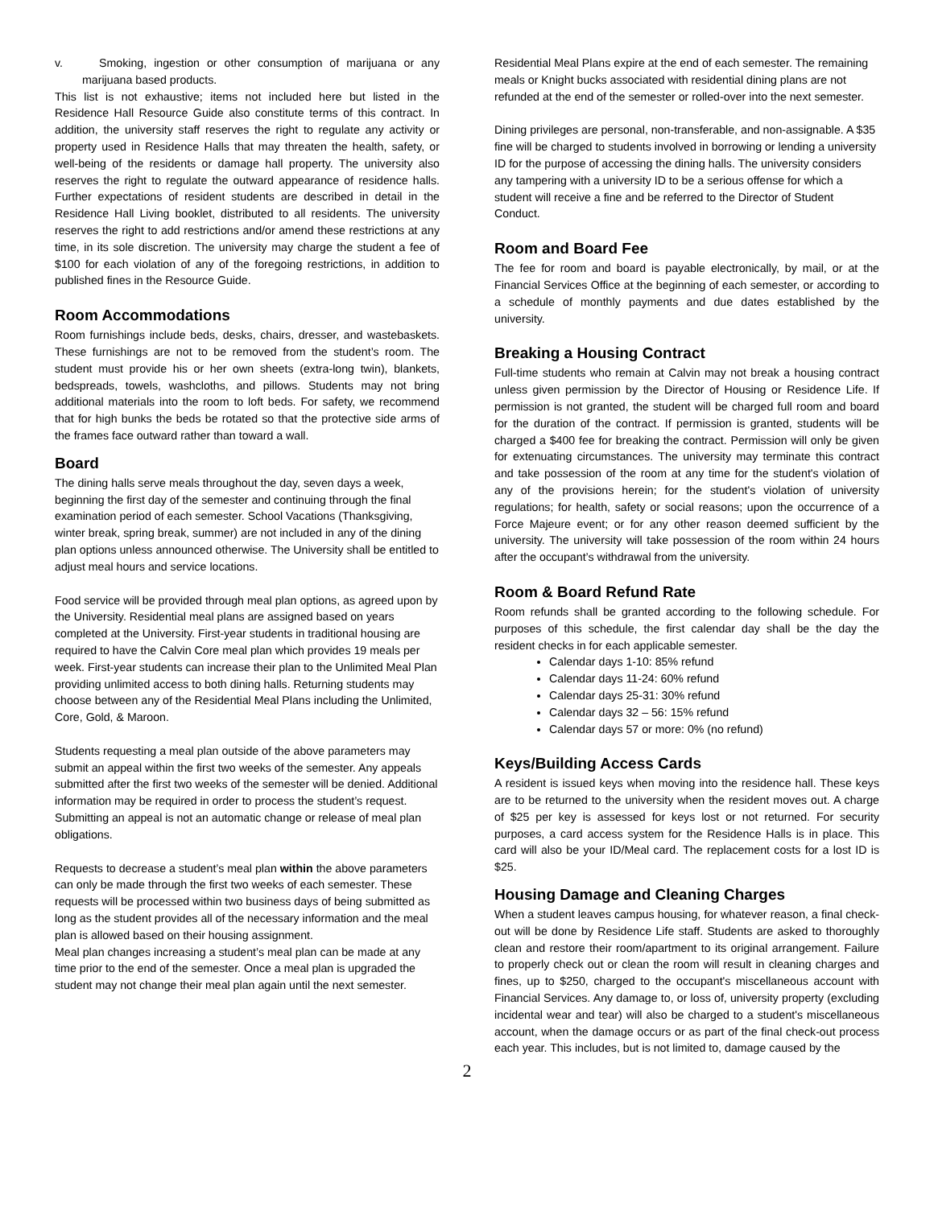v. Smoking, ingestion or other consumption of marijuana or any marijuana based products.
This list is not exhaustive; items not included here but listed in the Residence Hall Resource Guide also constitute terms of this contract. In addition, the university staff reserves the right to regulate any activity or property used in Residence Halls that may threaten the health, safety, or well-being of the residents or damage hall property. The university also reserves the right to regulate the outward appearance of residence halls. Further expectations of resident students are described in detail in the Residence Hall Living booklet, distributed to all residents. The university reserves the right to add restrictions and/or amend these restrictions at any time, in its sole discretion. The university may charge the student a fee of $100 for each violation of any of the foregoing restrictions, in addition to published fines in the Resource Guide.
Room Accommodations
Room furnishings include beds, desks, chairs, dresser, and wastebaskets. These furnishings are not to be removed from the student’s room. The student must provide his or her own sheets (extra-long twin), blankets, bedspreads, towels, washcloths, and pillows. Students may not bring additional materials into the room to loft beds. For safety, we recommend that for high bunks the beds be rotated so that the protective side arms of the frames face outward rather than toward a wall.
Board
The dining halls serve meals throughout the day, seven days a week, beginning the first day of the semester and continuing through the final examination period of each semester. School Vacations (Thanksgiving, winter break, spring break, summer) are not included in any of the dining plan options unless announced otherwise. The University shall be entitled to adjust meal hours and service locations.
Food service will be provided through meal plan options, as agreed upon by the University. Residential meal plans are assigned based on years completed at the University. First-year students in traditional housing are required to have the Calvin Core meal plan which provides 19 meals per week. First-year students can increase their plan to the Unlimited Meal Plan providing unlimited access to both dining halls. Returning students may choose between any of the Residential Meal Plans including the Unlimited, Core, Gold, & Maroon.
Students requesting a meal plan outside of the above parameters may submit an appeal within the first two weeks of the semester. Any appeals submitted after the first two weeks of the semester will be denied. Additional information may be required in order to process the student’s request. Submitting an appeal is not an automatic change or release of meal plan obligations.
Requests to decrease a student’s meal plan within the above parameters can only be made through the first two weeks of each semester. These requests will be processed within two business days of being submitted as long as the student provides all of the necessary information and the meal plan is allowed based on their housing assignment.
Meal plan changes increasing a student’s meal plan can be made at any time prior to the end of the semester. Once a meal plan is upgraded the student may not change their meal plan again until the next semester.
Residential Meal Plans expire at the end of each semester. The remaining meals or Knight bucks associated with residential dining plans are not refunded at the end of the semester or rolled-over into the next semester.
Dining privileges are personal, non-transferable, and non-assignable. A $35 fine will be charged to students involved in borrowing or lending a university ID for the purpose of accessing the dining halls. The university considers any tampering with a university ID to be a serious offense for which a student will receive a fine and be referred to the Director of Student Conduct.
Room and Board Fee
The fee for room and board is payable electronically, by mail, or at the Financial Services Office at the beginning of each semester, or according to a schedule of monthly payments and due dates established by the university.
Breaking a Housing Contract
Full-time students who remain at Calvin may not break a housing contract unless given permission by the Director of Housing or Residence Life. If permission is not granted, the student will be charged full room and board for the duration of the contract. If permission is granted, students will be charged a $400 fee for breaking the contract. Permission will only be given for extenuating circumstances. The university may terminate this contract and take possession of the room at any time for the student's violation of any of the provisions herein; for the student's violation of university regulations; for health, safety or social reasons; upon the occurrence of a Force Majeure event; or for any other reason deemed sufficient by the university. The university will take possession of the room within 24 hours after the occupant’s withdrawal from the university.
Room & Board Refund Rate
Room refunds shall be granted according to the following schedule. For purposes of this schedule, the first calendar day shall be the day the resident checks in for each applicable semester.
Calendar days 1-10: 85% refund
Calendar days 11-24: 60% refund
Calendar days 25-31: 30% refund
Calendar days 32 – 56: 15% refund
Calendar days 57 or more: 0% (no refund)
Keys/Building Access Cards
A resident is issued keys when moving into the residence hall. These keys are to be returned to the university when the resident moves out. A charge of $25 per key is assessed for keys lost or not returned. For security purposes, a card access system for the Residence Halls is in place. This card will also be your ID/Meal card. The replacement costs for a lost ID is $25.
Housing Damage and Cleaning Charges
When a student leaves campus housing, for whatever reason, a final check-out will be done by Residence Life staff. Students are asked to thoroughly clean and restore their room/apartment to its original arrangement. Failure to properly check out or clean the room will result in cleaning charges and fines, up to $250, charged to the occupant's miscellaneous account with Financial Services. Any damage to, or loss of, university property (excluding incidental wear and tear) will also be charged to a student's miscellaneous account, when the damage occurs or as part of the final check-out process each year. This includes, but is not limited to, damage caused by the
2